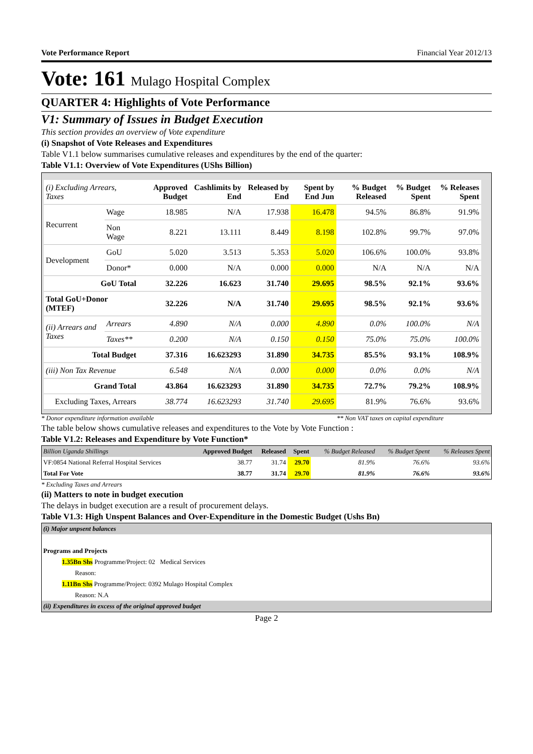Vote Performance Report Financial Year 2012/13
Vote: 161 Mulago Hospital Complex
QUARTER 4: Highlights of Vote Performance
V1: Summary of Issues in Budget Execution
This section provides an overview of Vote expenditure
(i) Snapshot of Vote Releases and Expenditures
Table V1.1 below summarises cumulative releases and expenditures by the end of the quarter:
Table V1.1: Overview of Vote Expenditures (UShs Billion)
| (i) Excluding Arrears, Taxes | | Approved Budget | Cashlimits by End | Released by End | Spent by End Jun | % Budget Released | % Budget Spent | % Releases Spent |
| --- | --- | --- | --- | --- | --- | --- | --- | --- |
| Recurrent | Wage | 18.985 | N/A | 17.938 | 16.478 | 94.5% | 86.8% | 91.9% |
| | Non Wage | 8.221 | 13.111 | 8.449 | 8.198 | 102.8% | 99.7% | 97.0% |
| Development | GoU | 5.020 | 3.513 | 5.353 | 5.020 | 106.6% | 100.0% | 93.8% |
| | Donor* | 0.000 | N/A | 0.000 | 0.000 | N/A | N/A | N/A |
| GoU Total | | 32.226 | 16.623 | 31.740 | 29.695 | 98.5% | 92.1% | 93.6% |
| Total GoU+Donor (MTEF) | | 32.226 | N/A | 31.740 | 29.695 | 98.5% | 92.1% | 93.6% |
| (ii) Arrears and Taxes | Arrears | 4.890 | N/A | 0.000 | 4.890 | 0.0% | 100.0% | N/A |
| | Taxes** | 0.200 | N/A | 0.150 | 0.150 | 75.0% | 75.0% | 100.0% |
| Total Budget | | 37.316 | 16.623293 | 31.890 | 34.735 | 85.5% | 93.1% | 108.9% |
| (iii) Non Tax Revenue | | 6.548 | N/A | 0.000 | 0.000 | 0.0% | 0.0% | N/A |
| Grand Total | | 43.864 | 16.623293 | 31.890 | 34.735 | 72.7% | 79.2% | 108.9% |
| Excluding Taxes, Arrears | | 38.774 | 16.623293 | 31.740 | 29.695 | 81.9% | 76.6% | 93.6% |
* Donor expenditure information available ** Non VAT taxes on capital expenditure
The table below shows cumulative releases and expenditures to the Vote by Vote Function :
Table V1.2: Releases and Expenditure by Vote Function*
| Billion Uganda Shillings | Approved Budget | Released | Spent | % Budget Released | % Budget Spent | % Releases Spent |
| --- | --- | --- | --- | --- | --- | --- |
| VF:0854 National Referral Hospital Services | 38.77 | 31.74 | 29.70 | 81.9% | 76.6% | 93.6% |
| Total For Vote | 38.77 | 31.74 | 29.70 | 81.9% | 76.6% | 93.6% |
* Excluding Taxes and Arrears
(ii) Matters to note in budget execution
The delays in budget execution are a result of procurement delays.
Table V1.3: High Unspent Balances and Over-Expenditure in the Domestic Budget (Ushs Bn)
| (i) Major unpsent balances |
| Programs and Projects |
| 1.35Bn Shs Programme/Project: 02 Medical Services |
| Reason: |
| 1.11Bn Shs Programme/Project: 0392 Mulago Hospital Complex |
| Reason: N.A |
| (ii) Expenditures in excess of the original approved budget |
Page 2